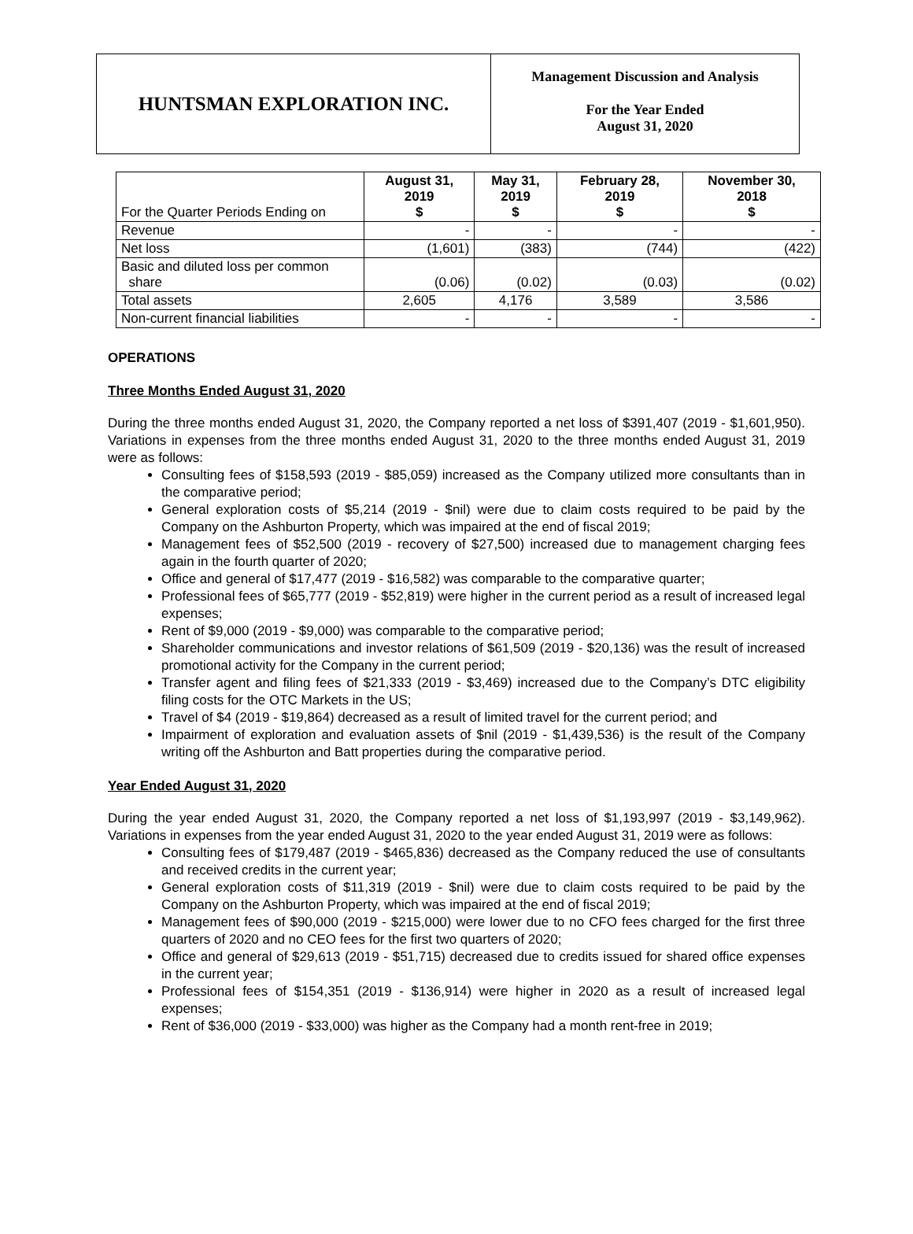HUNTSMAN EXPLORATION INC.
Management Discussion and Analysis
For the Year Ended
August 31, 2020
| For the Quarter Periods Ending on | August 31, 2019 $ | May 31, 2019 $ | February 28, 2019 $ | November 30, 2018 $ |
| Revenue | - | - | - | - |
| Net loss | (1,601) | (383) | (744) | (422) |
| Basic and diluted loss per common share | (0.06) | (0.02) | (0.03) | (0.02) |
| Total assets | 2,605 | 4,176 | 3,589 | 3,586 |
| Non-current financial liabilities | - | - | - | - |
OPERATIONS
Three Months Ended August 31, 2020
During the three months ended August 31, 2020, the Company reported a net loss of $391,407 (2019 - $1,601,950). Variations in expenses from the three months ended August 31, 2020 to the three months ended August 31, 2019 were as follows:
Consulting fees of $158,593 (2019 - $85,059) increased as the Company utilized more consultants than in the comparative period;
General exploration costs of $5,214 (2019 - $nil) were due to claim costs required to be paid by the Company on the Ashburton Property, which was impaired at the end of fiscal 2019;
Management fees of $52,500 (2019 - recovery of $27,500) increased due to management charging fees again in the fourth quarter of 2020;
Office and general of $17,477 (2019 - $16,582) was comparable to the comparative quarter;
Professional fees of $65,777 (2019 - $52,819) were higher in the current period as a result of increased legal expenses;
Rent of $9,000 (2019 - $9,000) was comparable to the comparative period;
Shareholder communications and investor relations of $61,509 (2019 - $20,136) was the result of increased promotional activity for the Company in the current period;
Transfer agent and filing fees of $21,333 (2019 - $3,469) increased due to the Company’s DTC eligibility filing costs for the OTC Markets in the US;
Travel of $4 (2019 - $19,864) decreased as a result of limited travel for the current period; and
Impairment of exploration and evaluation assets of $nil (2019 - $1,439,536) is the result of the Company writing off the Ashburton and Batt properties during the comparative period.
Year Ended August 31, 2020
During the year ended August 31, 2020, the Company reported a net loss of $1,193,997 (2019 - $3,149,962). Variations in expenses from the year ended August 31, 2020 to the year ended August 31, 2019 were as follows:
Consulting fees of $179,487 (2019 - $465,836) decreased as the Company reduced the use of consultants and received credits in the current year;
General exploration costs of $11,319 (2019 - $nil) were due to claim costs required to be paid by the Company on the Ashburton Property, which was impaired at the end of fiscal 2019;
Management fees of $90,000 (2019 - $215,000) were lower due to no CFO fees charged for the first three quarters of 2020 and no CEO fees for the first two quarters of 2020;
Office and general of $29,613 (2019 - $51,715) decreased due to credits issued for shared office expenses in the current year;
Professional fees of $154,351 (2019 - $136,914) were higher in 2020 as a result of increased legal expenses;
Rent of $36,000 (2019 - $33,000) was higher as the Company had a month rent-free in 2019;